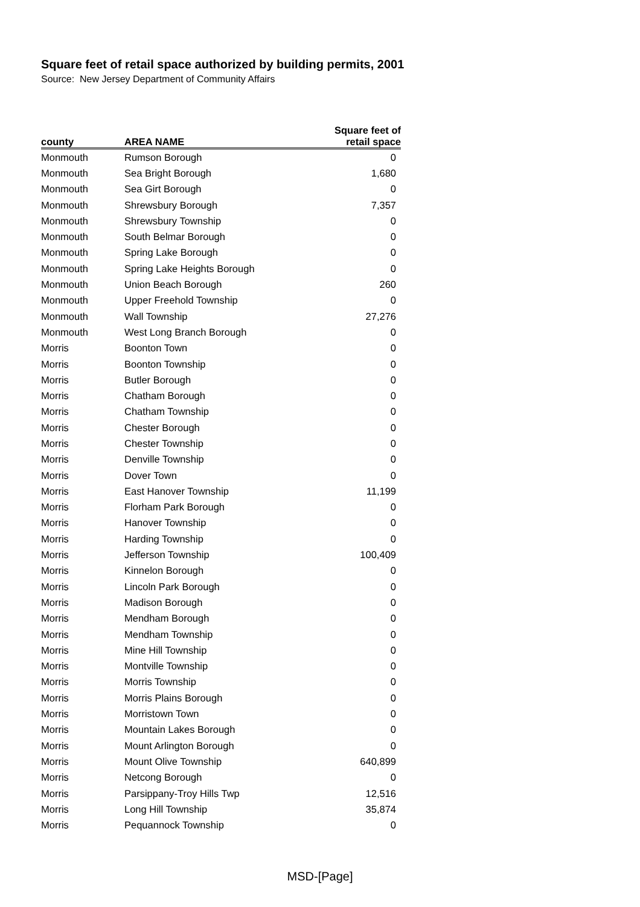Square feet of retail space authorized by building permits, 2001
Source: New Jersey Department of Community Affairs
| county | AREA NAME | Square feet of retail space |
| --- | --- | --- |
| Monmouth | Rumson Borough | 0 |
| Monmouth | Sea Bright Borough | 1,680 |
| Monmouth | Sea Girt Borough | 0 |
| Monmouth | Shrewsbury Borough | 7,357 |
| Monmouth | Shrewsbury Township | 0 |
| Monmouth | South Belmar Borough | 0 |
| Monmouth | Spring Lake Borough | 0 |
| Monmouth | Spring Lake Heights Borough | 0 |
| Monmouth | Union Beach Borough | 260 |
| Monmouth | Upper Freehold Township | 0 |
| Monmouth | Wall Township | 27,276 |
| Monmouth | West Long Branch Borough | 0 |
| Morris | Boonton Town | 0 |
| Morris | Boonton Township | 0 |
| Morris | Butler Borough | 0 |
| Morris | Chatham Borough | 0 |
| Morris | Chatham Township | 0 |
| Morris | Chester Borough | 0 |
| Morris | Chester Township | 0 |
| Morris | Denville Township | 0 |
| Morris | Dover Town | 0 |
| Morris | East Hanover Township | 11,199 |
| Morris | Florham Park Borough | 0 |
| Morris | Hanover Township | 0 |
| Morris | Harding Township | 0 |
| Morris | Jefferson Township | 100,409 |
| Morris | Kinnelon Borough | 0 |
| Morris | Lincoln Park Borough | 0 |
| Morris | Madison Borough | 0 |
| Morris | Mendham Borough | 0 |
| Morris | Mendham Township | 0 |
| Morris | Mine Hill Township | 0 |
| Morris | Montville Township | 0 |
| Morris | Morris Township | 0 |
| Morris | Morris Plains Borough | 0 |
| Morris | Morristown Town | 0 |
| Morris | Mountain Lakes Borough | 0 |
| Morris | Mount Arlington Borough | 0 |
| Morris | Mount Olive Township | 640,899 |
| Morris | Netcong Borough | 0 |
| Morris | Parsippany-Troy Hills Twp | 12,516 |
| Morris | Long Hill Township | 35,874 |
| Morris | Pequannock Township | 0 |
MSD-[Page]